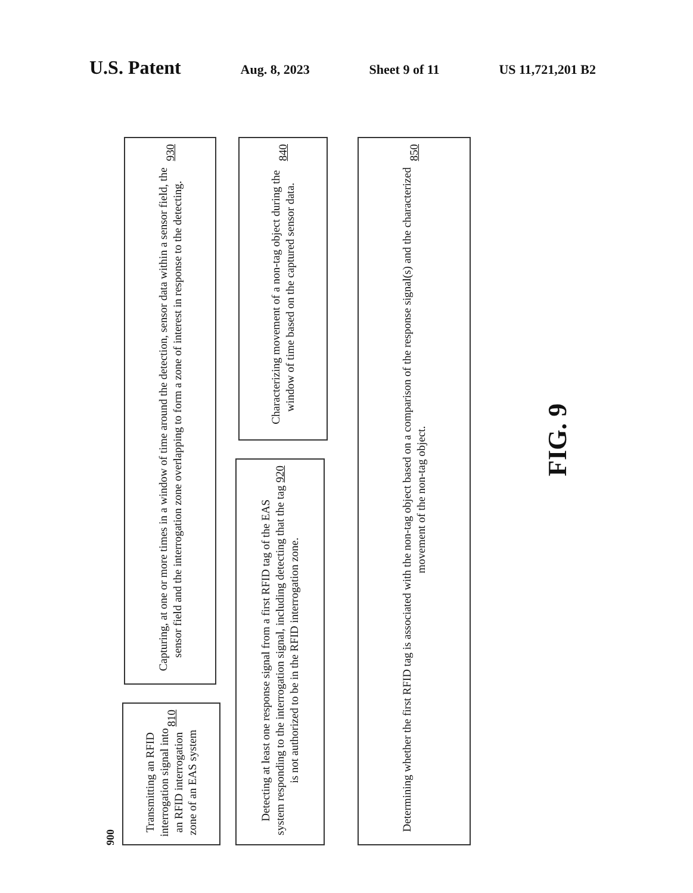U.S. Patent Aug. 8, 2023 Sheet 9 of 11 US 11,721,201 B2
900
Transmitting an RFID interrogation signal into an RFID interrogation zone of an EAS system
810
Detecting at least one response signal from a first RFID tag of the EAS system responding to the interrogation signal, including detecting that the tag is not authorized to be in the RFID interrogation zone.
920
Capturing, at one or more times in a window of time around the detection, sensor data within a sensor field, the sensor field and the interrogation zone overlapping to form a zone of interest in response to the detecting.
930
Characterizing movement of a non-tag object during the window of time based on the captured sensor data.
840
Determining whether the first RFID tag is associated with the non-tag object based on a comparison of the response signal(s) and the characterized movement of the non-tag object.
850
FIG. 9